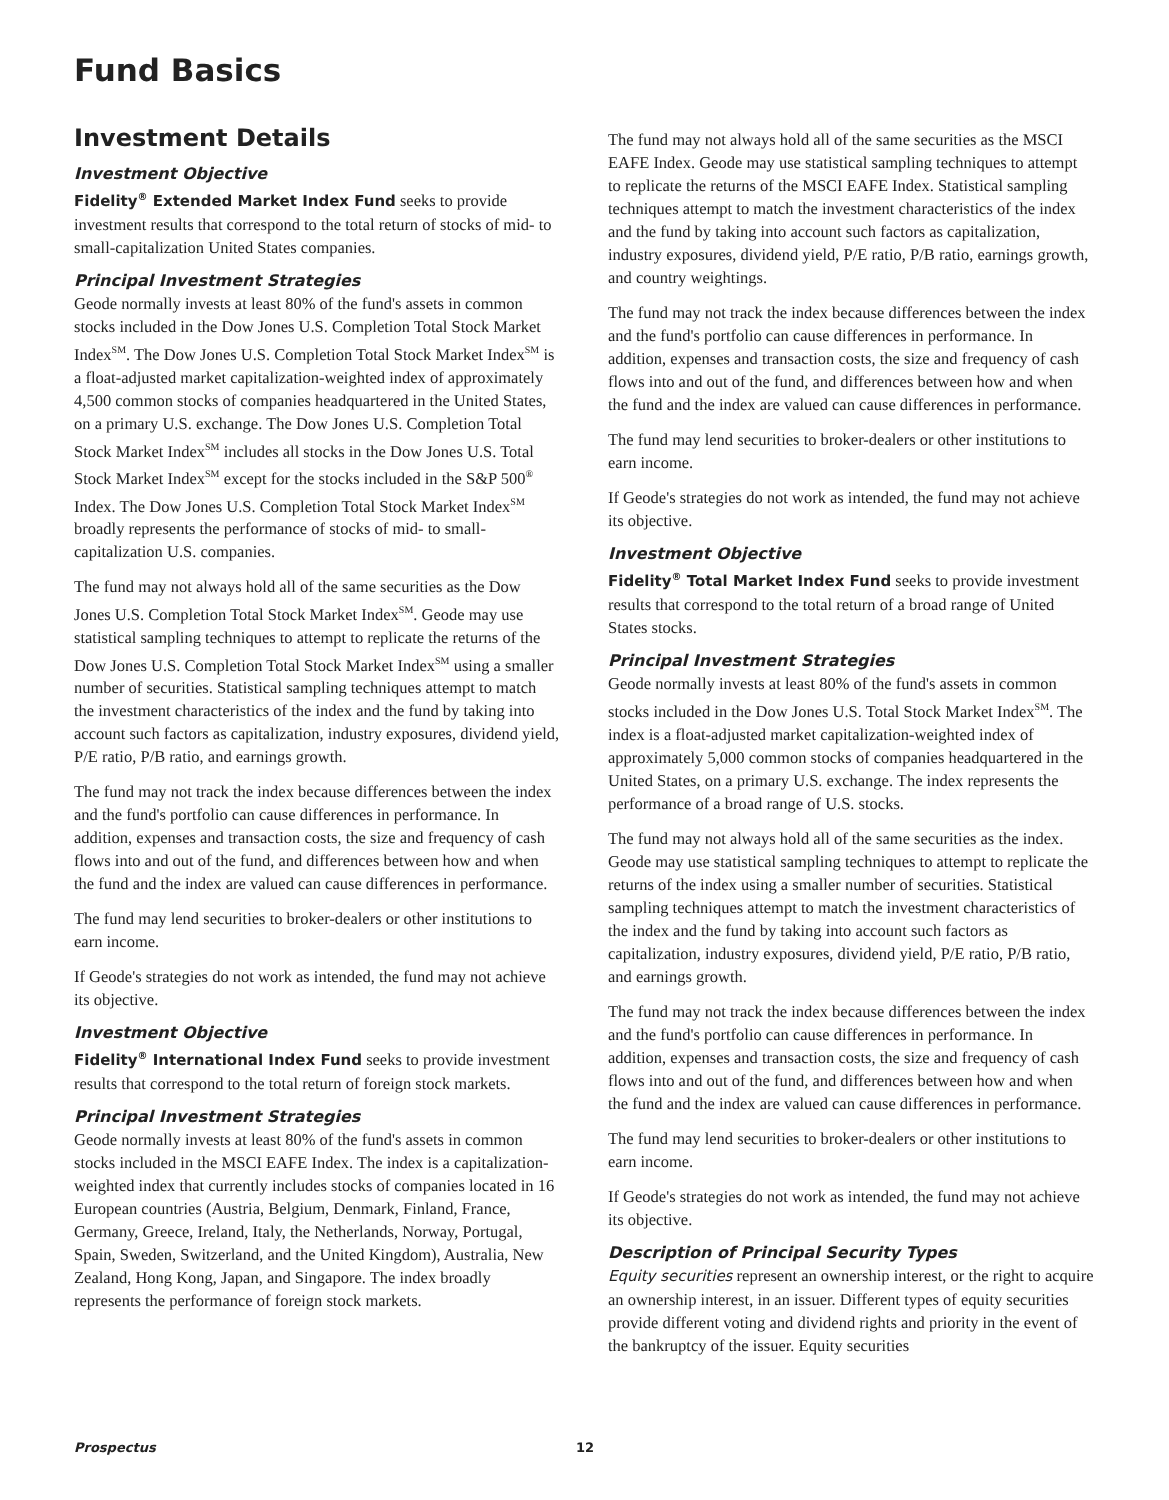Fund Basics
Investment Details
Investment Objective
Fidelity<sup>®</sup> Extended Market Index Fund seeks to provide investment results that correspond to the total return of stocks of mid- to small-capitalization United States companies.
Principal Investment Strategies
Geode normally invests at least 80% of the fund's assets in common stocks included in the Dow Jones U.S. Completion Total Stock Market Index<sup>SM</sup>. The Dow Jones U.S. Completion Total Stock Market Index<sup>SM</sup> is a float-adjusted market capitalization-weighted index of approximately 4,500 common stocks of companies headquartered in the United States, on a primary U.S. exchange. The Dow Jones U.S. Completion Total Stock Market Index<sup>SM</sup> includes all stocks in the Dow Jones U.S. Total Stock Market Index<sup>SM</sup> except for the stocks included in the S&P 500<sup>®</sup> Index. The Dow Jones U.S. Completion Total Stock Market Index<sup>SM</sup> broadly represents the performance of stocks of mid- to small-capitalization U.S. companies.
The fund may not always hold all of the same securities as the Dow Jones U.S. Completion Total Stock Market Index<sup>SM</sup>. Geode may use statistical sampling techniques to attempt to replicate the returns of the Dow Jones U.S. Completion Total Stock Market Index<sup>SM</sup> using a smaller number of securities. Statistical sampling techniques attempt to match the investment characteristics of the index and the fund by taking into account such factors as capitalization, industry exposures, dividend yield, P/E ratio, P/B ratio, and earnings growth.
The fund may not track the index because differences between the index and the fund's portfolio can cause differences in performance. In addition, expenses and transaction costs, the size and frequency of cash flows into and out of the fund, and differences between how and when the fund and the index are valued can cause differences in performance.
The fund may lend securities to broker-dealers or other institutions to earn income.
If Geode's strategies do not work as intended, the fund may not achieve its objective.
Investment Objective
Fidelity<sup>®</sup> International Index Fund seeks to provide investment results that correspond to the total return of foreign stock markets.
Principal Investment Strategies
Geode normally invests at least 80% of the fund's assets in common stocks included in the MSCI EAFE Index. The index is a capitalization-weighted index that currently includes stocks of companies located in 16 European countries (Austria, Belgium, Denmark, Finland, France, Germany, Greece, Ireland, Italy, the Netherlands, Norway, Portugal, Spain, Sweden, Switzerland, and the United Kingdom), Australia, New Zealand, Hong Kong, Japan, and Singapore. The index broadly represents the performance of foreign stock markets.
The fund may not always hold all of the same securities as the MSCI EAFE Index. Geode may use statistical sampling techniques to attempt to replicate the returns of the MSCI EAFE Index. Statistical sampling techniques attempt to match the investment characteristics of the index and the fund by taking into account such factors as capitalization, industry exposures, dividend yield, P/E ratio, P/B ratio, earnings growth, and country weightings.
The fund may not track the index because differences between the index and the fund's portfolio can cause differences in performance. In addition, expenses and transaction costs, the size and frequency of cash flows into and out of the fund, and differences between how and when the fund and the index are valued can cause differences in performance.
The fund may lend securities to broker-dealers or other institutions to earn income.
If Geode's strategies do not work as intended, the fund may not achieve its objective.
Investment Objective
Fidelity<sup>®</sup> Total Market Index Fund seeks to provide investment results that correspond to the total return of a broad range of United States stocks.
Principal Investment Strategies
Geode normally invests at least 80% of the fund's assets in common stocks included in the Dow Jones U.S. Total Stock Market Index<sup>SM</sup>. The index is a float-adjusted market capitalization-weighted index of approximately 5,000 common stocks of companies headquartered in the United States, on a primary U.S. exchange. The index represents the performance of a broad range of U.S. stocks.
The fund may not always hold all of the same securities as the index. Geode may use statistical sampling techniques to attempt to replicate the returns of the index using a smaller number of securities. Statistical sampling techniques attempt to match the investment characteristics of the index and the fund by taking into account such factors as capitalization, industry exposures, dividend yield, P/E ratio, P/B ratio, and earnings growth.
The fund may not track the index because differences between the index and the fund's portfolio can cause differences in performance. In addition, expenses and transaction costs, the size and frequency of cash flows into and out of the fund, and differences between how and when the fund and the index are valued can cause differences in performance.
The fund may lend securities to broker-dealers or other institutions to earn income.
If Geode's strategies do not work as intended, the fund may not achieve its objective.
Description of Principal Security Types
Equity securities represent an ownership interest, or the right to acquire an ownership interest, in an issuer. Different types of equity securities provide different voting and dividend rights and priority in the event of the bankruptcy of the issuer. Equity securities
Prospectus 12